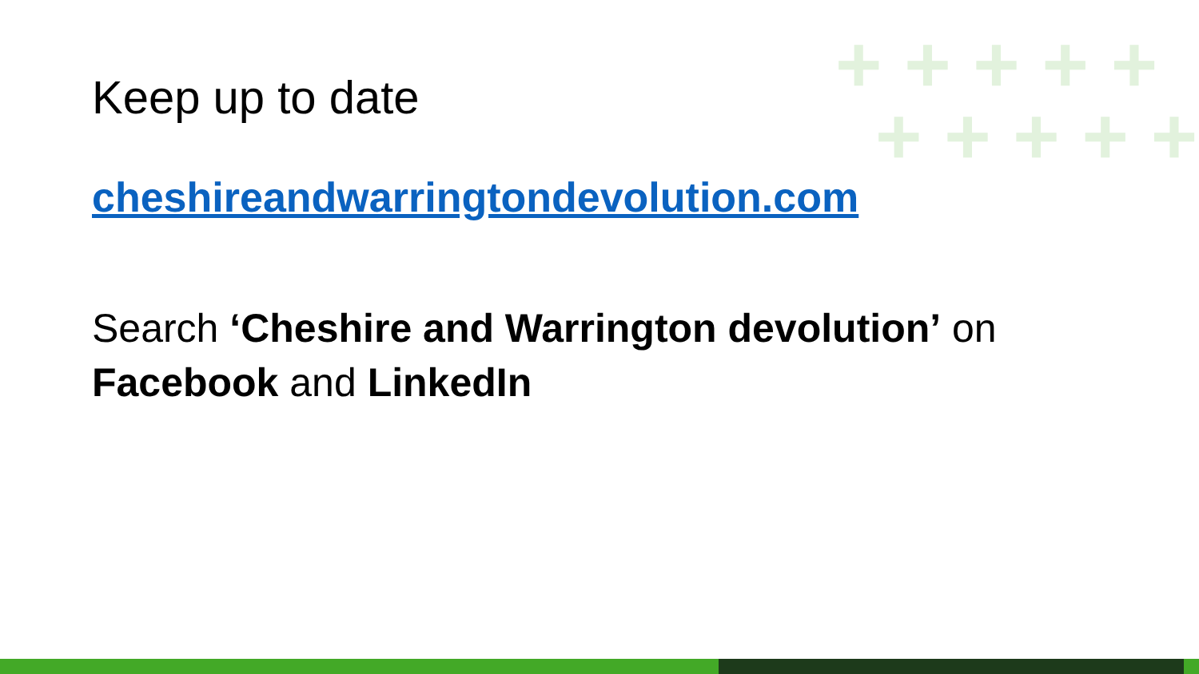+ + + + +
+ + + + +
Keep up to date
cheshireandwarringtondevolution.com
Search ‘Cheshire and Warrington devolution’ on Facebook and LinkedIn